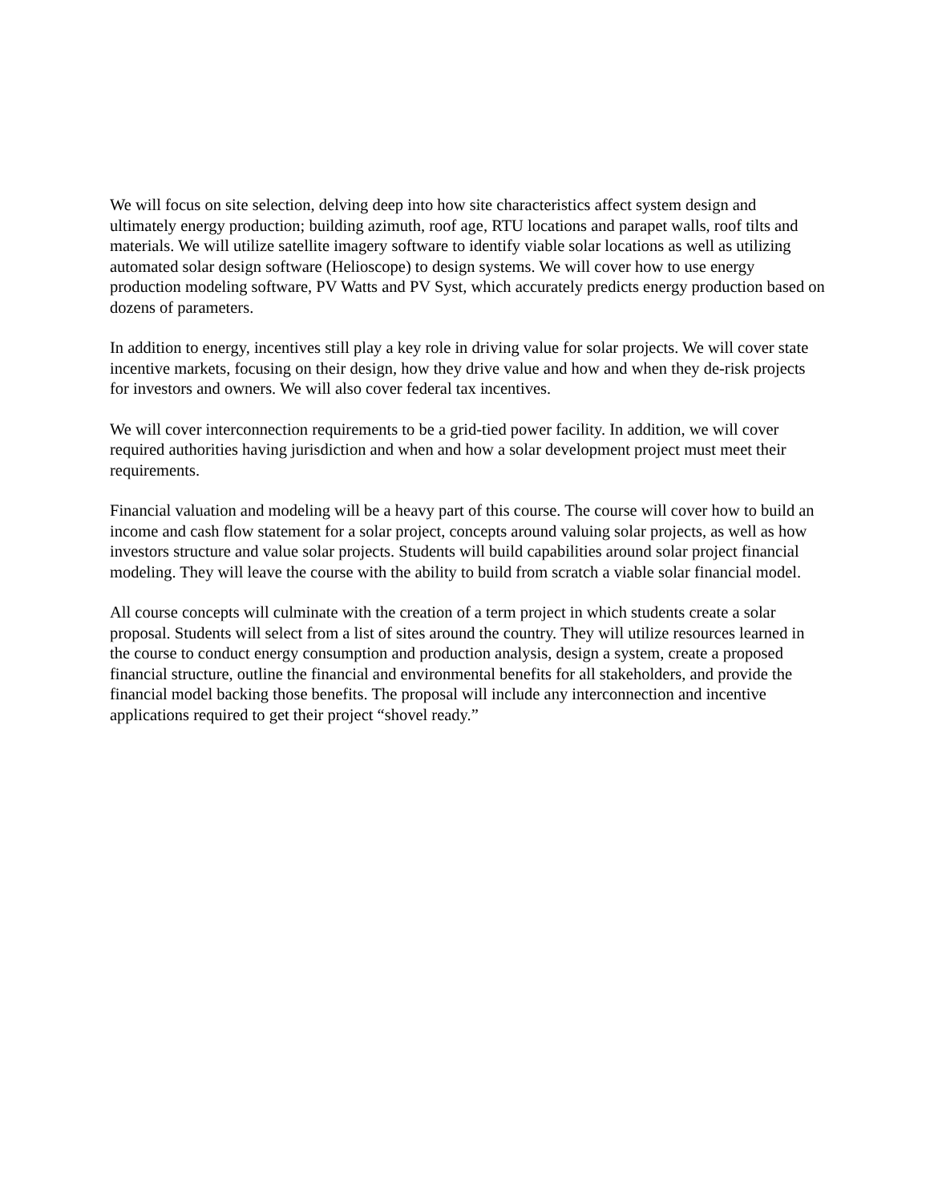We will focus on site selection, delving deep into how site characteristics affect system design and ultimately energy production; building azimuth, roof age, RTU locations and parapet walls, roof tilts and materials. We will utilize satellite imagery software to identify viable solar locations as well as utilizing automated solar design software (Helioscope) to design systems. We will cover how to use energy production modeling software, PV Watts and PV Syst, which accurately predicts energy production based on dozens of parameters.
In addition to energy, incentives still play a key role in driving value for solar projects. We will cover state incentive markets, focusing on their design, how they drive value and how and when they de-risk projects for investors and owners. We will also cover federal tax incentives.
We will cover interconnection requirements to be a grid-tied power facility. In addition, we will cover required authorities having jurisdiction and when and how a solar development project must meet their requirements.
Financial valuation and modeling will be a heavy part of this course. The course will cover how to build an income and cash flow statement for a solar project, concepts around valuing solar projects, as well as how investors structure and value solar projects. Students will build capabilities around solar project financial modeling. They will leave the course with the ability to build from scratch a viable solar financial model.
All course concepts will culminate with the creation of a term project in which students create a solar proposal. Students will select from a list of sites around the country. They will utilize resources learned in the course to conduct energy consumption and production analysis, design a system, create a proposed financial structure, outline the financial and environmental benefits for all stakeholders, and provide the financial model backing those benefits. The proposal will include any interconnection and incentive applications required to get their project “shovel ready.”